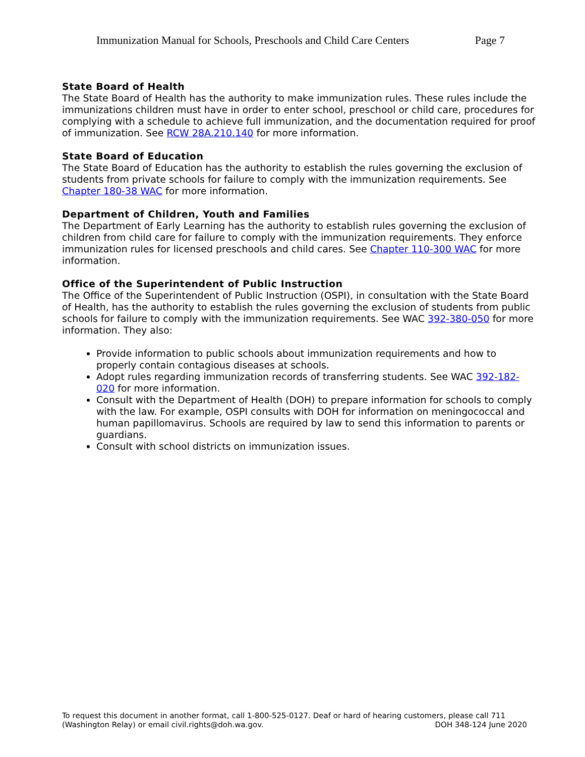Immunization Manual for Schools, Preschools and Child Care Centers Page 7
State Board of Health
The State Board of Health has the authority to make immunization rules. These rules include the immunizations children must have in order to enter school, preschool or child care, procedures for complying with a schedule to achieve full immunization, and the documentation required for proof of immunization. See RCW 28A.210.140 for more information.
State Board of Education
The State Board of Education has the authority to establish the rules governing the exclusion of students from private schools for failure to comply with the immunization requirements. See Chapter 180-38 WAC for more information.
Department of Children, Youth and Families
The Department of Early Learning has the authority to establish rules governing the exclusion of children from child care for failure to comply with the immunization requirements. They enforce immunization rules for licensed preschools and child cares. See Chapter 110-300 WAC for more information.
Office of the Superintendent of Public Instruction
The Office of the Superintendent of Public Instruction (OSPI), in consultation with the State Board of Health, has the authority to establish the rules governing the exclusion of students from public schools for failure to comply with the immunization requirements. See WAC 392-380-050 for more information. They also:
Provide information to public schools about immunization requirements and how to properly contain contagious diseases at schools.
Adopt rules regarding immunization records of transferring students. See WAC 392-182-020 for more information.
Consult with the Department of Health (DOH) to prepare information for schools to comply with the law. For example, OSPI consults with DOH for information on meningococcal and human papillomavirus. Schools are required by law to send this information to parents or guardians.
Consult with school districts on immunization issues.
To request this document in another format, call 1-800-525-0127. Deaf or hard of hearing customers, please call 711 (Washington Relay) or email civil.rights@doh.wa.gov.
DOH 348-124 June 2020